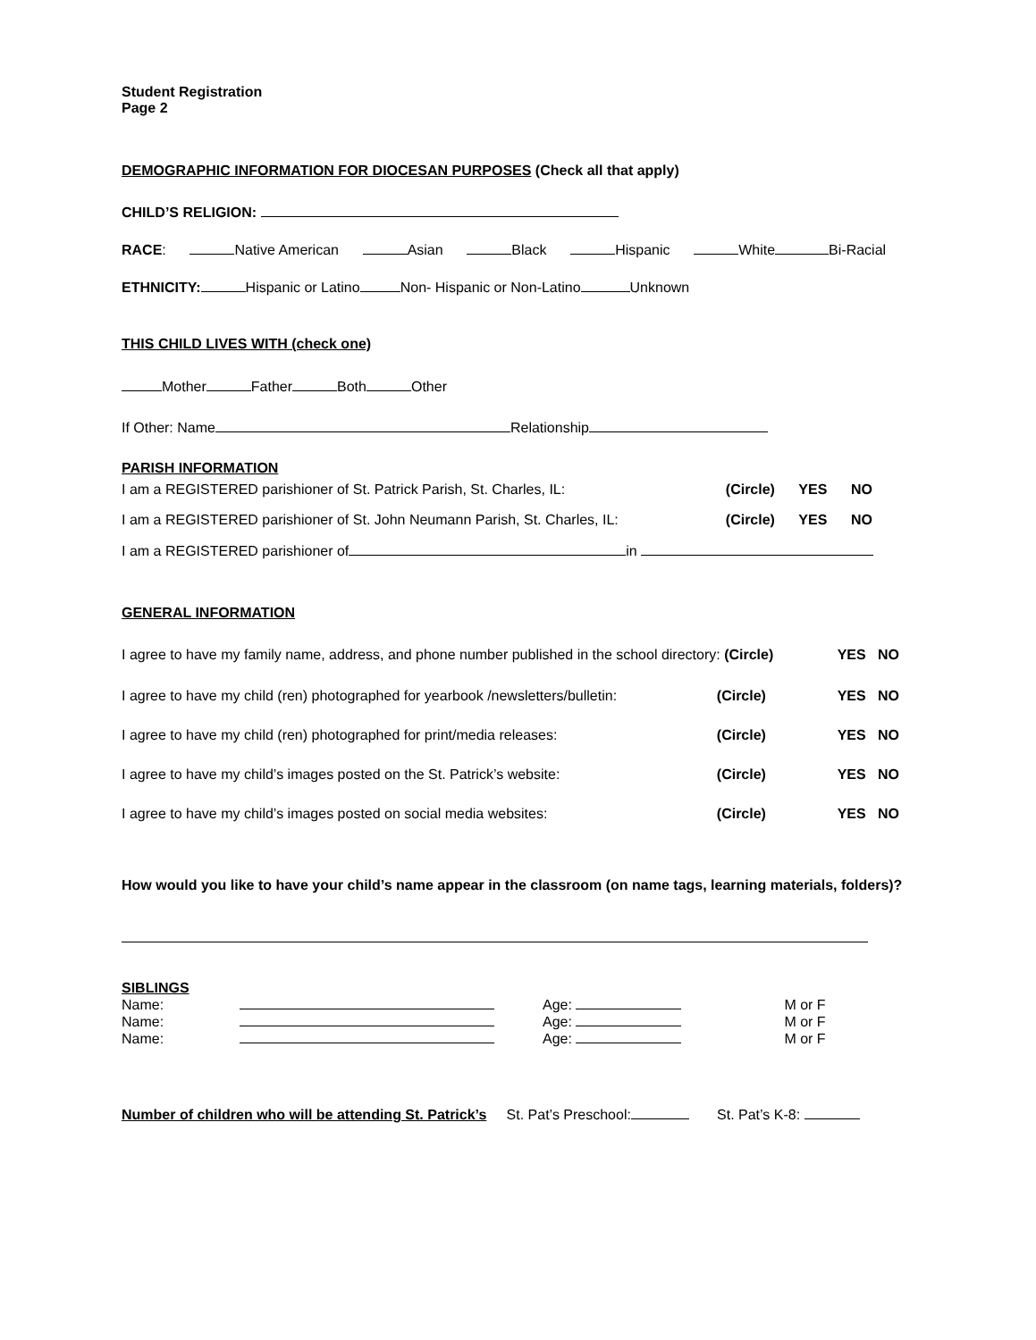Student Registration
Page 2
DEMOGRAPHIC INFORMATION FOR DIOCESAN PURPOSES (Check all that apply)
CHILD’S RELIGION:
RACE: Native American Asian Black Hispanic White Bi-Racial
ETHNICITY: Hispanic or Latino Non- Hispanic or Non-Latino Unknown
THIS CHILD LIVES WITH (check one)
Mother Father Both Other
If Other: Name Relationship
PARISH INFORMATION
I am a REGISTERED parishioner of St. Patrick Parish, St. Charles, IL: (Circle) YES NO
I am a REGISTERED parishioner of St. John Neumann Parish, St. Charles, IL: (Circle) YES NO
I am a REGISTERED parishioner of in
GENERAL INFORMATION
I agree to have my family name, address, and phone number published in the school directory: (Circle) YES NO
I agree to have my child (ren) photographed for yearbook /newsletters/bulletin: (Circle) YES NO
I agree to have my child (ren) photographed for print/media releases: (Circle) YES NO
I agree to have my child’s images posted on the St. Patrick’s website: (Circle) YES NO
I agree to have my child’s images posted on social media websites: (Circle) YES NO
How would you like to have your child’s name appear in the classroom (on name tags, learning materials, folders)?
SIBLINGS
Name: Age: M or F
Name: Age: M or F
Name: Age: M or F
Number of children who will be attending St. Patrick’s St. Pat’s Preschool: St. Pat’s K-8: